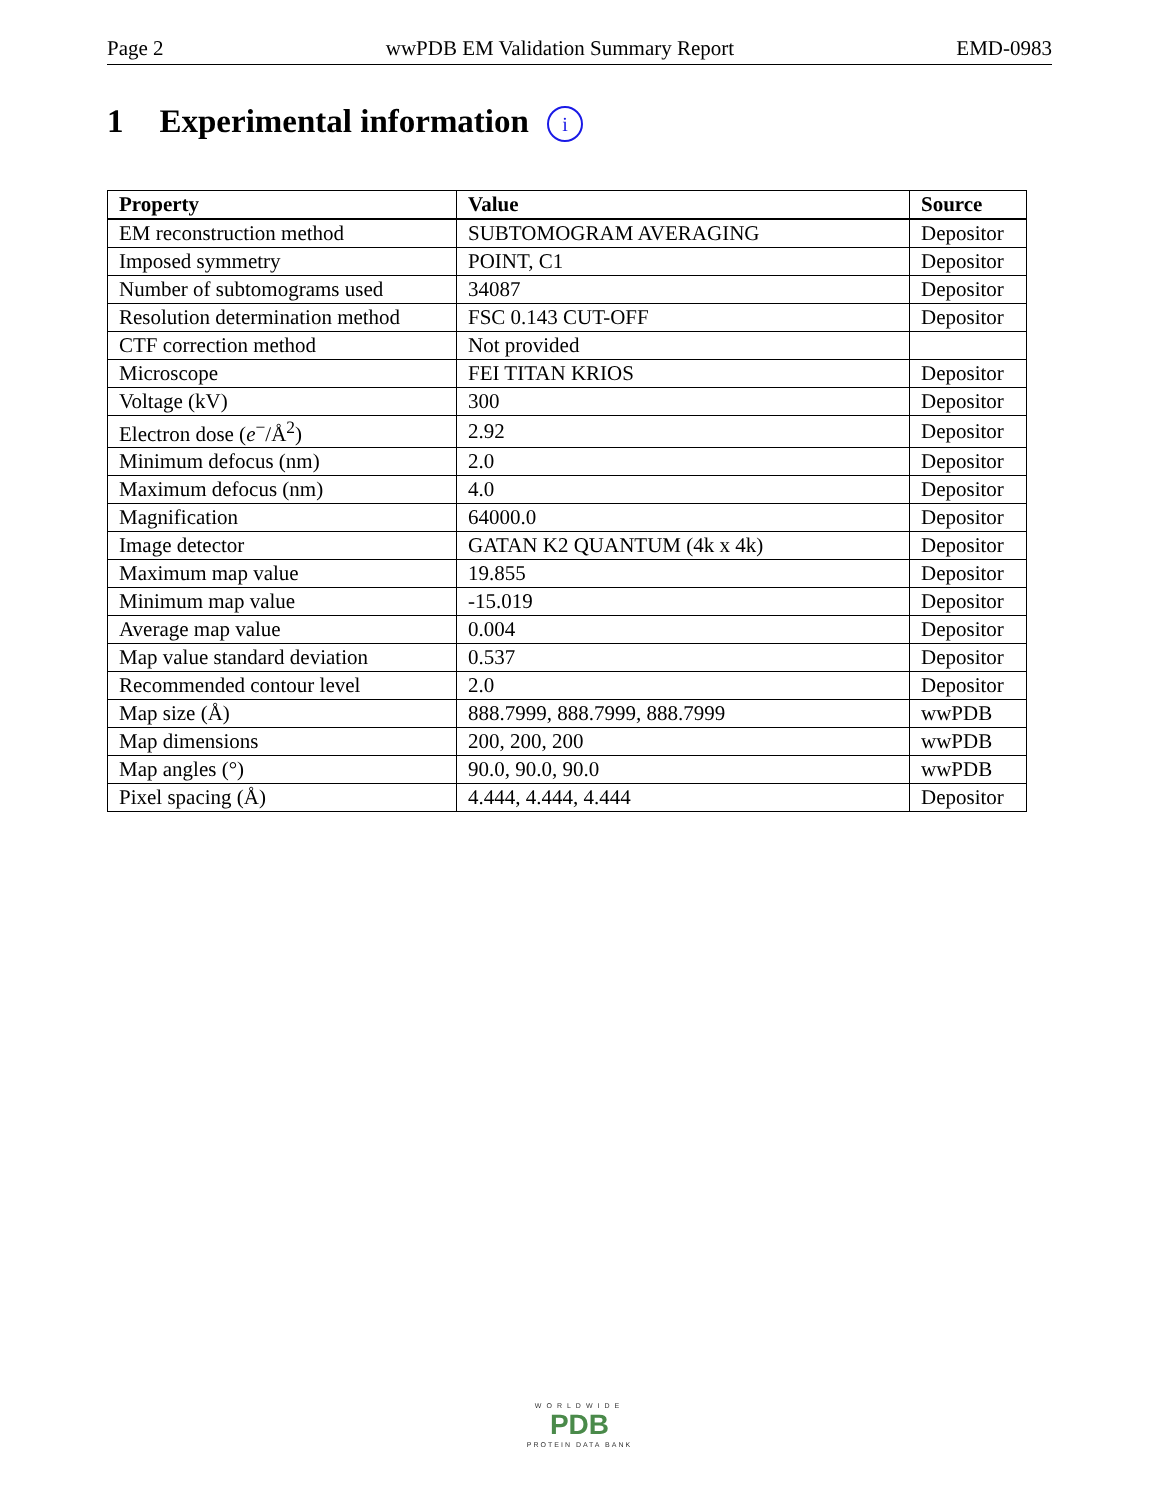Page 2 wwPDB EM Validation Summary Report EMD-0983
1 Experimental information i
| Property | Value | Source |
| --- | --- | --- |
| EM reconstruction method | SUBTOMOGRAM AVERAGING | Depositor |
| Imposed symmetry | POINT, C1 | Depositor |
| Number of subtomograms used | 34087 | Depositor |
| Resolution determination method | FSC 0.143 CUT-OFF | Depositor |
| CTF correction method | Not provided | |
| Microscope | FEI TITAN KRIOS | Depositor |
| Voltage (kV) | 300 | Depositor |
| Electron dose ( e<sup>−</sup>/Å<sup>2</sup>) | 2.92 | Depositor |
| Minimum defocus (nm) | 2.0 | Depositor |
| Maximum defocus (nm) | 4.0 | Depositor |
| Magnification | 64000.0 | Depositor |
| Image detector | GATAN K2 QUANTUM (4k x 4k) | Depositor |
| Maximum map value | 19.855 | Depositor |
| Minimum map value | -15.019 | Depositor |
| Average map value | 0.004 | Depositor |
| Map value standard deviation | 0.537 | Depositor |
| Recommended contour level | 2.0 | Depositor |
| Map size (Å) | 888.7999, 888.7999, 888.7999 | wwPDB |
| Map dimensions | 200, 200, 200 | wwPDB |
| Map angles (°) | 90.0, 90.0, 90.0 | wwPDB |
| Pixel spacing (Å) | 4.444, 4.444, 4.444 | Depositor |
WORLDWIDE
PDB
PROTEIN DATA BANK